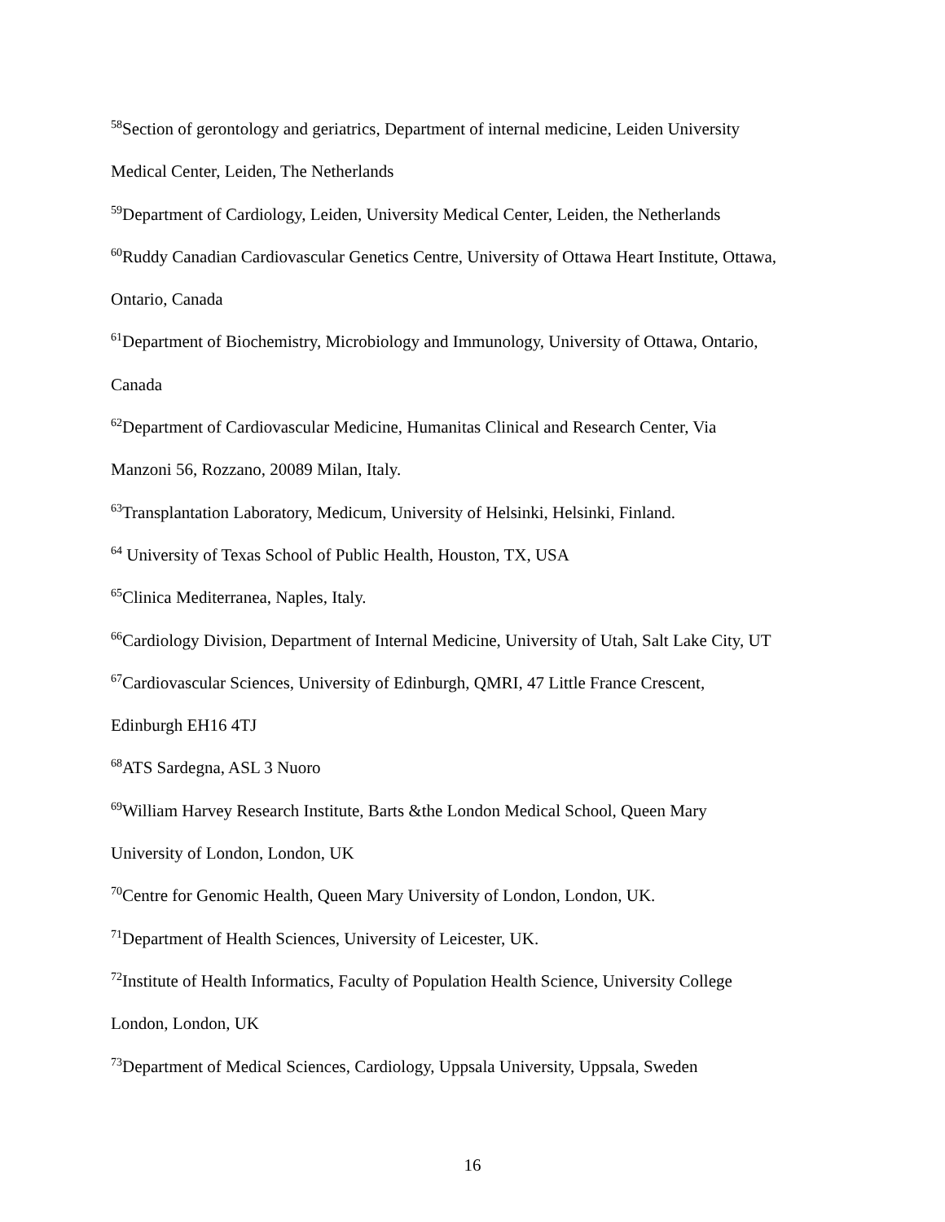<sup>58</sup> Section of gerontology and geriatrics, Department of internal medicine, Leiden University
Medical Center, Leiden, The Netherlands
<sup>59</sup> Department of Cardiology, Leiden, University Medical Center, Leiden, the Netherlands
<sup>60</sup> Ruddy Canadian Cardiovascular Genetics Centre, University of Ottawa Heart Institute, Ottawa,
Ontario, Canada
<sup>61</sup> Department of Biochemistry, Microbiology and Immunology, University of Ottawa, Ontario,
Canada
<sup>62</sup> Department of Cardiovascular Medicine, Humanitas Clinical and Research Center, Via
Manzoni 56, Rozzano, 20089 Milan, Italy.
<sup>63</sup> Transplantation Laboratory, Medicum, University of Helsinki, Helsinki, Finland.
<sup>64</sup> University of Texas School of Public Health, Houston, TX, USA
<sup>65</sup> Clinica Mediterranea, Naples, Italy.
<sup>66</sup> Cardiology Division, Department of Internal Medicine, University of Utah, Salt Lake City, UT
<sup>67</sup> Cardiovascular Sciences, University of Edinburgh, QMRI, 47 Little France Crescent,
Edinburgh EH16 4TJ
<sup>68</sup> ATS Sardegna, ASL 3 Nuoro
<sup>69</sup> William Harvey Research Institute, Barts &the London Medical School, Queen Mary
University of London, London, UK
<sup>70</sup> Centre for Genomic Health, Queen Mary University of London, London, UK.
<sup>71</sup> Department of Health Sciences, University of Leicester, UK.
<sup>72</sup> Institute of Health Informatics, Faculty of Population Health Science, University College
London, London, UK
<sup>73</sup> Department of Medical Sciences, Cardiology, Uppsala University, Uppsala, Sweden
16